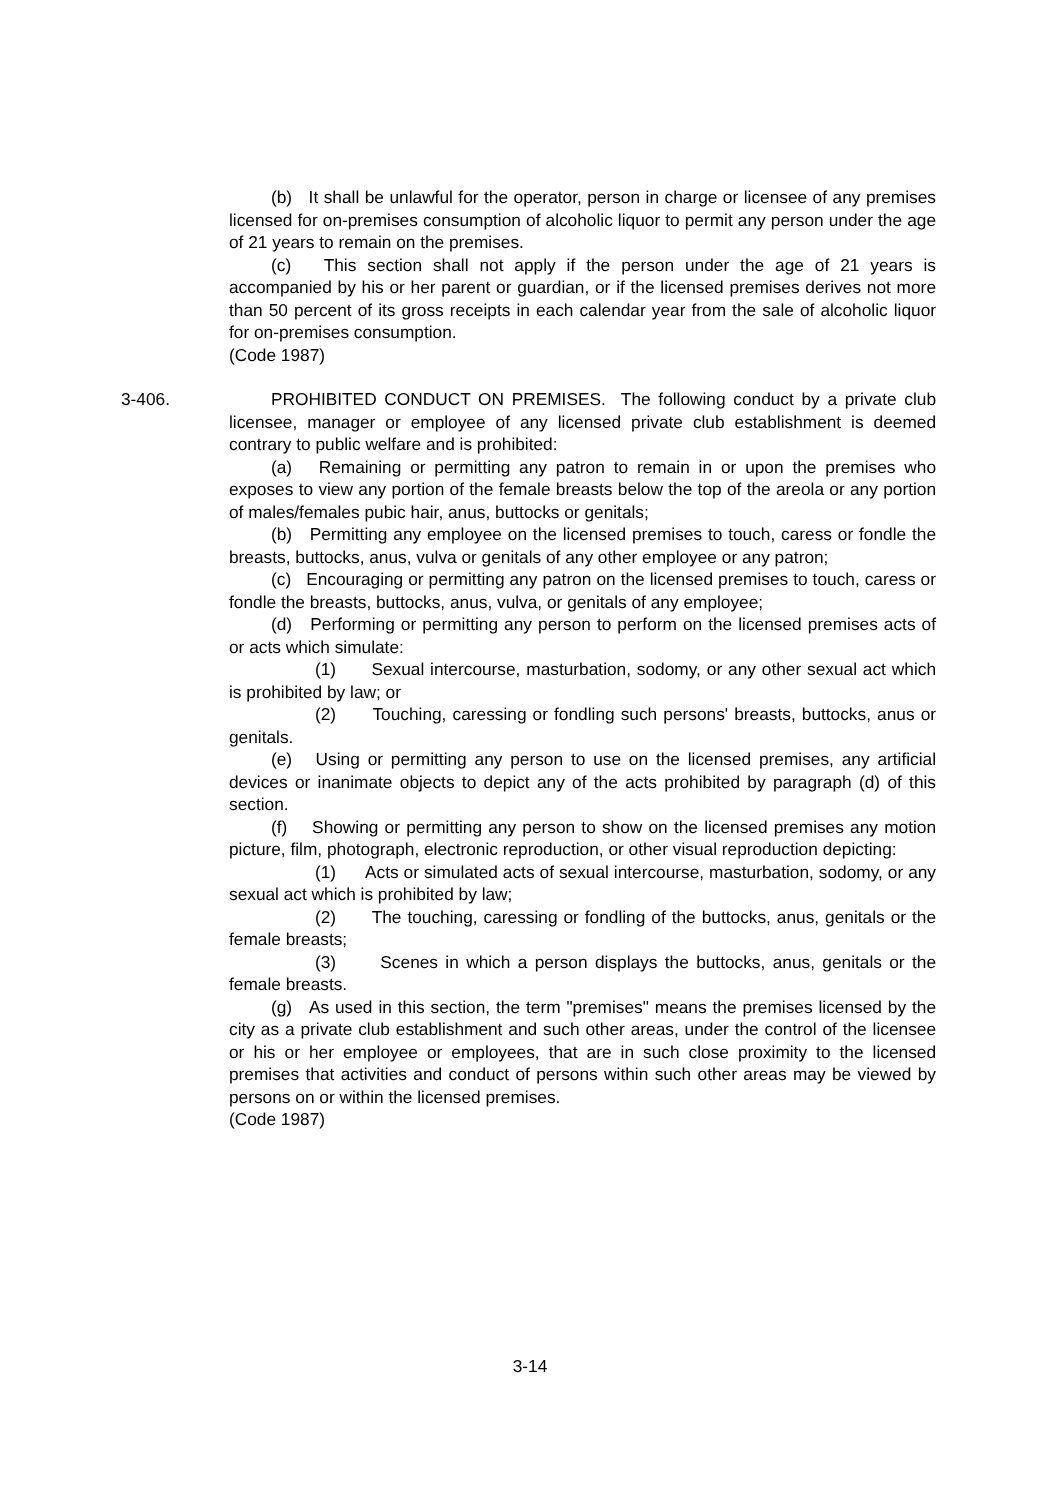(b) It shall be unlawful for the operator, person in charge or licensee of any premises licensed for on-premises consumption of alcoholic liquor to permit any person under the age of 21 years to remain on the premises.
(c) This section shall not apply if the person under the age of 21 years is accompanied by his or her parent or guardian, or if the licensed premises derives not more than 50 percent of its gross receipts in each calendar year from the sale of alcoholic liquor for on-premises consumption.
(Code 1987)
3-406.
PROHIBITED CONDUCT ON PREMISES. The following conduct by a private club licensee, manager or employee of any licensed private club establishment is deemed contrary to public welfare and is prohibited:
(a) Remaining or permitting any patron to remain in or upon the premises who exposes to view any portion of the female breasts below the top of the areola or any portion of males/females pubic hair, anus, buttocks or genitals;
(b) Permitting any employee on the licensed premises to touch, caress or fondle the breasts, buttocks, anus, vulva or genitals of any other employee or any patron;
(c) Encouraging or permitting any patron on the licensed premises to touch, caress or fondle the breasts, buttocks, anus, vulva, or genitals of any employee;
(d) Performing or permitting any person to perform on the licensed premises acts of or acts which simulate:
(1) Sexual intercourse, masturbation, sodomy, or any other sexual act which is prohibited by law; or
(2) Touching, caressing or fondling such persons' breasts, buttocks, anus or genitals.
(e) Using or permitting any person to use on the licensed premises, any artificial devices or inanimate objects to depict any of the acts prohibited by paragraph (d) of this section.
(f) Showing or permitting any person to show on the licensed premises any motion picture, film, photograph, electronic reproduction, or other visual reproduction depicting:
(1) Acts or simulated acts of sexual intercourse, masturbation, sodomy, or any sexual act which is prohibited by law;
(2) The touching, caressing or fondling of the buttocks, anus, genitals or the female breasts;
(3) Scenes in which a person displays the buttocks, anus, genitals or the female breasts.
(g) As used in this section, the term "premises" means the premises licensed by the city as a private club establishment and such other areas, under the control of the licensee or his or her employee or employees, that are in such close proximity to the licensed premises that activities and conduct of persons within such other areas may be viewed by persons on or within the licensed premises.
(Code 1987)
3-14